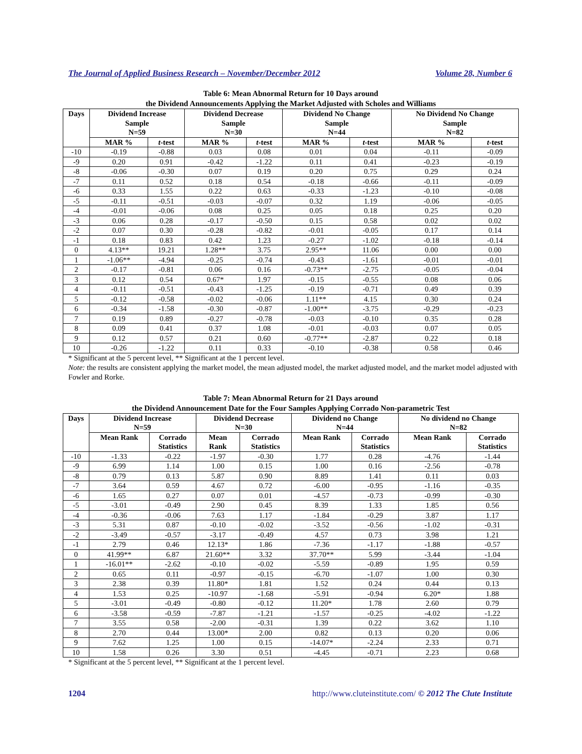The Journal of Applied Business Research – November/December 2012 Volume 28, Number 6
Table 6: Mean Abnormal Return for 10 Days around
the Dividend Announcements Applying the Market Adjusted with Scholes and Williams
| Days | Dividend Increase Sample N=59 | | Dividend Decrease Sample N=30 | | Dividend No Change Sample N=44 | | No Dividend No Change Sample N=82 | |
| --- | --- | --- | --- | --- | --- | --- | --- | --- |
| | MAR % | t -test | MAR % | t -test | MAR % | t -test | MAR % | t -test |
| -10 | -0.19 | -0.88 | 0.03 | 0.08 | 0.01 | 0.04 | -0.11 | -0.09 |
| -9 | 0.20 | 0.91 | -0.42 | -1.22 | 0.11 | 0.41 | -0.23 | -0.19 |
| -8 | -0.06 | -0.30 | 0.07 | 0.19 | 0.20 | 0.75 | 0.29 | 0.24 |
| -7 | 0.11 | 0.52 | 0.18 | 0.54 | -0.18 | -0.66 | -0.11 | -0.09 |
| -6 | 0.33 | 1.55 | 0.22 | 0.63 | -0.33 | -1.23 | -0.10 | -0.08 |
| -5 | -0.11 | -0.51 | -0.03 | -0.07 | 0.32 | 1.19 | -0.06 | -0.05 |
| -4 | -0.01 | -0.06 | 0.08 | 0.25 | 0.05 | 0.18 | 0.25 | 0.20 |
| -3 | 0.06 | 0.28 | -0.17 | -0.50 | 0.15 | 0.58 | 0.02 | 0.02 |
| -2 | 0.07 | 0.30 | -0.28 | -0.82 | -0.01 | -0.05 | 0.17 | 0.14 |
| -1 | 0.18 | 0.83 | 0.42 | 1.23 | -0.27 | -1.02 | -0.18 | -0.14 |
| 0 | 4.13** | 19.21 | 1.28** | 3.75 | 2.95** | 11.06 | 0.00 | 0.00 |
| 1 | -1.06** | -4.94 | -0.25 | -0.74 | -0.43 | -1.61 | -0.01 | -0.01 |
| 2 | -0.17 | -0.81 | 0.06 | 0.16 | -0.73** | -2.75 | -0.05 | -0.04 |
| 3 | 0.12 | 0.54 | 0.67* | 1.97 | -0.15 | -0.55 | 0.08 | 0.06 |
| 4 | -0.11 | -0.51 | -0.43 | -1.25 | -0.19 | -0.71 | 0.49 | 0.39 |
| 5 | -0.12 | -0.58 | -0.02 | -0.06 | 1.11** | 4.15 | 0.30 | 0.24 |
| 6 | -0.34 | -1.58 | -0.30 | -0.87 | -1.00** | -3.75 | -0.29 | -0.23 |
| 7 | 0.19 | 0.89 | -0.27 | -0.78 | -0.03 | -0.10 | 0.35 | 0.28 |
| 8 | 0.09 | 0.41 | 0.37 | 1.08 | -0.01 | -0.03 | 0.07 | 0.05 |
| 9 | 0.12 | 0.57 | 0.21 | 0.60 | -0.77** | -2.87 | 0.22 | 0.18 |
| 10 | -0.26 | -1.22 | 0.11 | 0.33 | -0.10 | -0.38 | 0.58 | 0.46 |
* Significant at the 5 percent level, ** Significant at the 1 percent level.
Note: the results are consistent applying the market model, the mean adjusted model, the market adjusted model, and the market model adjusted with Fowler and Rorke.
Table 7: Mean Abnormal Return for 21 Days around
the Dividend Announcement Date for the Four Samples Applying Corrado Non-parametric Test
| Days | Dividend Increase N=59 | | Dividend Decrease N=30 | | Dividend no Change N=44 | | No dividend no Change N=82 | |
| --- | --- | --- | --- | --- | --- | --- | --- | --- |
| | Mean Rank | Corrado Statistics | Mean Rank | Corrado Statistics | Mean Rank | Corrado Statistics | Mean Rank | Corrado Statistics |
| -10 | -1.33 | -0.22 | -1.97 | -0.30 | 1.77 | 0.28 | -4.76 | -1.44 |
| -9 | 6.99 | 1.14 | 1.00 | 0.15 | 1.00 | 0.16 | -2.56 | -0.78 |
| -8 | 0.79 | 0.13 | 5.87 | 0.90 | 8.89 | 1.41 | 0.11 | 0.03 |
| -7 | 3.64 | 0.59 | 4.67 | 0.72 | -6.00 | -0.95 | -1.16 | -0.35 |
| -6 | 1.65 | 0.27 | 0.07 | 0.01 | -4.57 | -0.73 | -0.99 | -0.30 |
| -5 | -3.01 | -0.49 | 2.90 | 0.45 | 8.39 | 1.33 | 1.85 | 0.56 |
| -4 | -0.36 | -0.06 | 7.63 | 1.17 | -1.84 | -0.29 | 3.87 | 1.17 |
| -3 | 5.31 | 0.87 | -0.10 | -0.02 | -3.52 | -0.56 | -1.02 | -0.31 |
| -2 | -3.49 | -0.57 | -3.17 | -0.49 | 4.57 | 0.73 | 3.98 | 1.21 |
| -1 | 2.79 | 0.46 | 12.13* | 1.86 | -7.36 | -1.17 | -1.88 | -0.57 |
| 0 | 41.99** | 6.87 | 21.60** | 3.32 | 37.70** | 5.99 | -3.44 | -1.04 |
| 1 | -16.01** | -2.62 | -0.10 | -0.02 | -5.59 | -0.89 | 1.95 | 0.59 |
| 2 | 0.65 | 0.11 | -0.97 | -0.15 | -6.70 | -1.07 | 1.00 | 0.30 |
| 3 | 2.38 | 0.39 | 11.80* | 1.81 | 1.52 | 0.24 | 0.44 | 0.13 |
| 4 | 1.53 | 0.25 | -10.97 | -1.68 | -5.91 | -0.94 | 6.20* | 1.88 |
| 5 | -3.01 | -0.49 | -0.80 | -0.12 | 11.20* | 1.78 | 2.60 | 0.79 |
| 6 | -3.58 | -0.59 | -7.87 | -1.21 | -1.57 | -0.25 | -4.02 | -1.22 |
| 7 | 3.55 | 0.58 | -2.00 | -0.31 | 1.39 | 0.22 | 3.62 | 1.10 |
| 8 | 2.70 | 0.44 | 13.00* | 2.00 | 0.82 | 0.13 | 0.20 | 0.06 |
| 9 | 7.62 | 1.25 | 1.00 | 0.15 | -14.07* | -2.24 | 2.33 | 0.71 |
| 10 | 1.58 | 0.26 | 3.30 | 0.51 | -4.45 | -0.71 | 2.23 | 0.68 |
* Significant at the 5 percent level, ** Significant at the 1 percent level.
1204 http://www.cluteinstitute.com/ © 2012 The Clute Institute